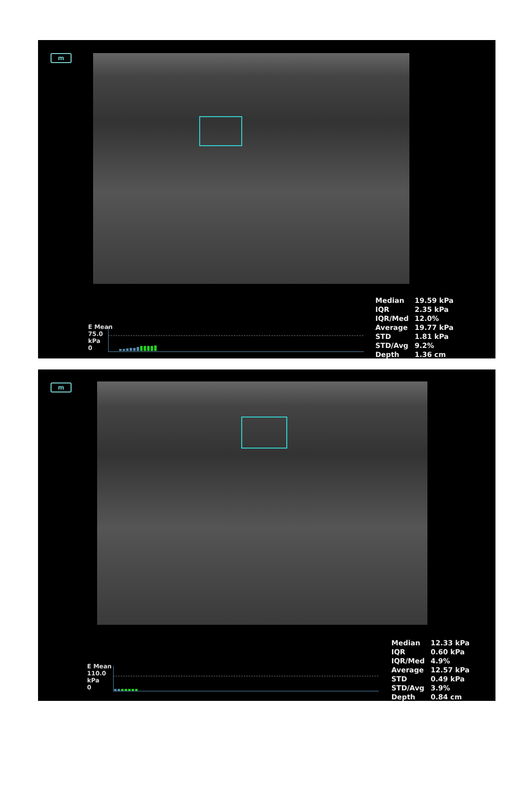m
E Mean
75.0
kPa
0
| Median | 19.59 kPa |
| IQR | 2.35 kPa |
| IQR/Med | 12.0% |
| Average | 19.77 kPa |
| STD | 1.81 kPa |
| STD/Avg | 9.2% |
| Depth | 1.36 cm |
m
E Mean
110.0
kPa
0
| Median | 12.33 kPa |
| IQR | 0.60 kPa |
| IQR/Med | 4.9% |
| Average | 12.57 kPa |
| STD | 0.49 kPa |
| STD/Avg | 3.9% |
| Depth | 0.84 cm |